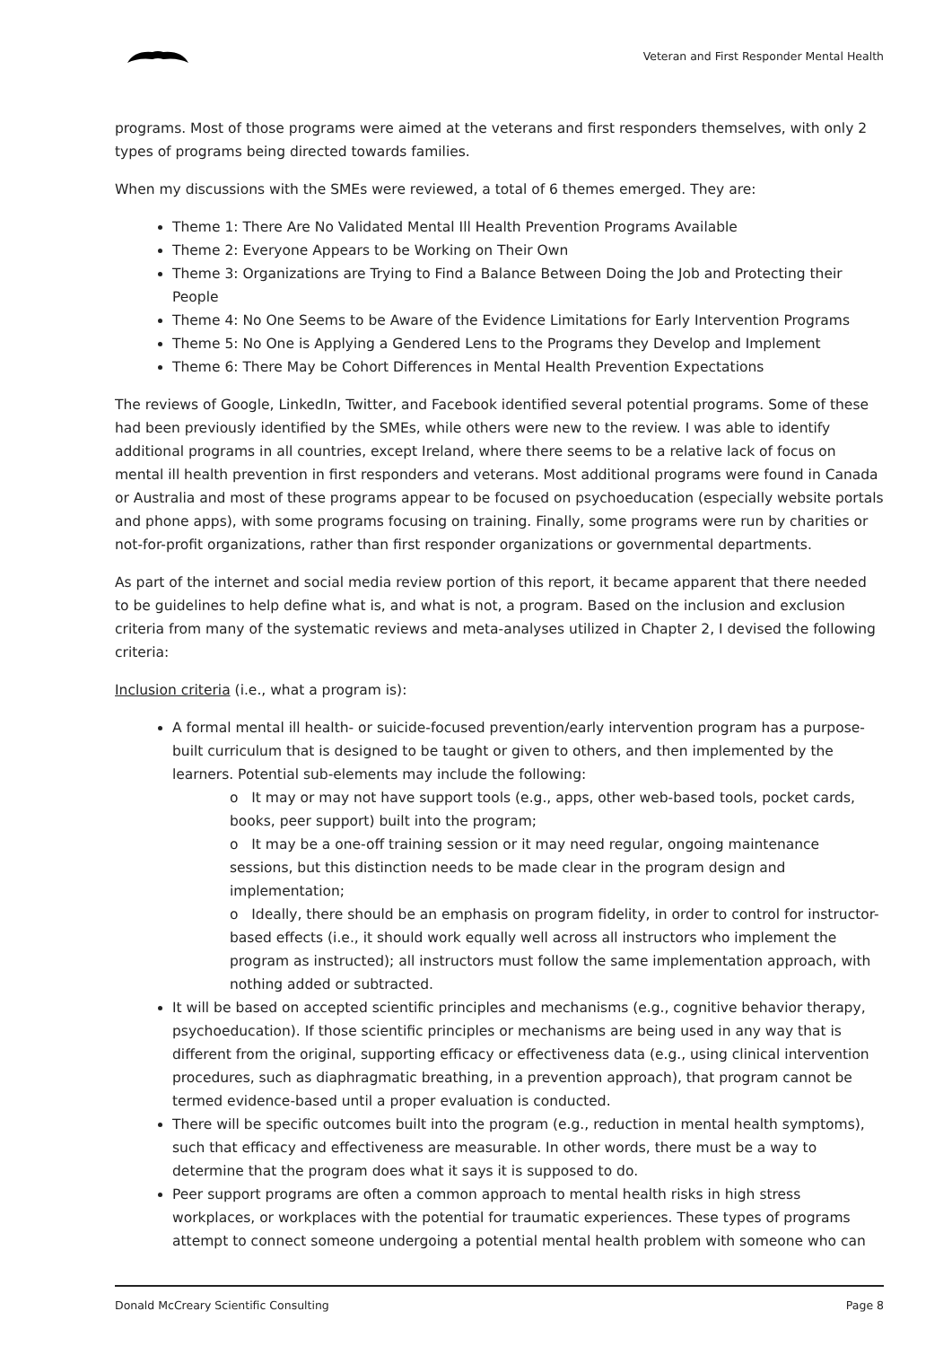Veteran and First Responder Mental Health
programs. Most of those programs were aimed at the veterans and first responders themselves, with only 2 types of programs being directed towards families.
When my discussions with the SMEs were reviewed, a total of 6 themes emerged. They are:
Theme 1: There Are No Validated Mental Ill Health Prevention Programs Available
Theme 2: Everyone Appears to be Working on Their Own
Theme 3: Organizations are Trying to Find a Balance Between Doing the Job and Protecting their People
Theme 4: No One Seems to be Aware of the Evidence Limitations for Early Intervention Programs
Theme 5: No One is Applying a Gendered Lens to the Programs they Develop and Implement
Theme 6: There May be Cohort Differences in Mental Health Prevention Expectations
The reviews of Google, LinkedIn, Twitter, and Facebook identified several potential programs. Some of these had been previously identified by the SMEs, while others were new to the review. I was able to identify additional programs in all countries, except Ireland, where there seems to be a relative lack of focus on mental ill health prevention in first responders and veterans. Most additional programs were found in Canada or Australia and most of these programs appear to be focused on psychoeducation (especially website portals and phone apps), with some programs focusing on training. Finally, some programs were run by charities or not-for-profit organizations, rather than first responder organizations or governmental departments.
As part of the internet and social media review portion of this report, it became apparent that there needed to be guidelines to help define what is, and what is not, a program. Based on the inclusion and exclusion criteria from many of the systematic reviews and meta-analyses utilized in Chapter 2, I devised the following criteria:
Inclusion criteria (i.e., what a program is):
A formal mental ill health- or suicide-focused prevention/early intervention program has a purpose-built curriculum that is designed to be taught or given to others, and then implemented by the learners. Potential sub-elements may include the following:
o It may or may not have support tools (e.g., apps, other web-based tools, pocket cards, books, peer support) built into the program;
o It may be a one-off training session or it may need regular, ongoing maintenance sessions, but this distinction needs to be made clear in the program design and implementation;
o Ideally, there should be an emphasis on program fidelity, in order to control for instructor-based effects (i.e., it should work equally well across all instructors who implement the program as instructed); all instructors must follow the same implementation approach, with nothing added or subtracted.
It will be based on accepted scientific principles and mechanisms (e.g., cognitive behavior therapy, psychoeducation). If those scientific principles or mechanisms are being used in any way that is different from the original, supporting efficacy or effectiveness data (e.g., using clinical intervention procedures, such as diaphragmatic breathing, in a prevention approach), that program cannot be termed evidence-based until a proper evaluation is conducted.
There will be specific outcomes built into the program (e.g., reduction in mental health symptoms), such that efficacy and effectiveness are measurable. In other words, there must be a way to determine that the program does what it says it is supposed to do.
Peer support programs are often a common approach to mental health risks in high stress workplaces, or workplaces with the potential for traumatic experiences. These types of programs attempt to connect someone undergoing a potential mental health problem with someone who can
Donald McCreary Scientific Consulting Page 8